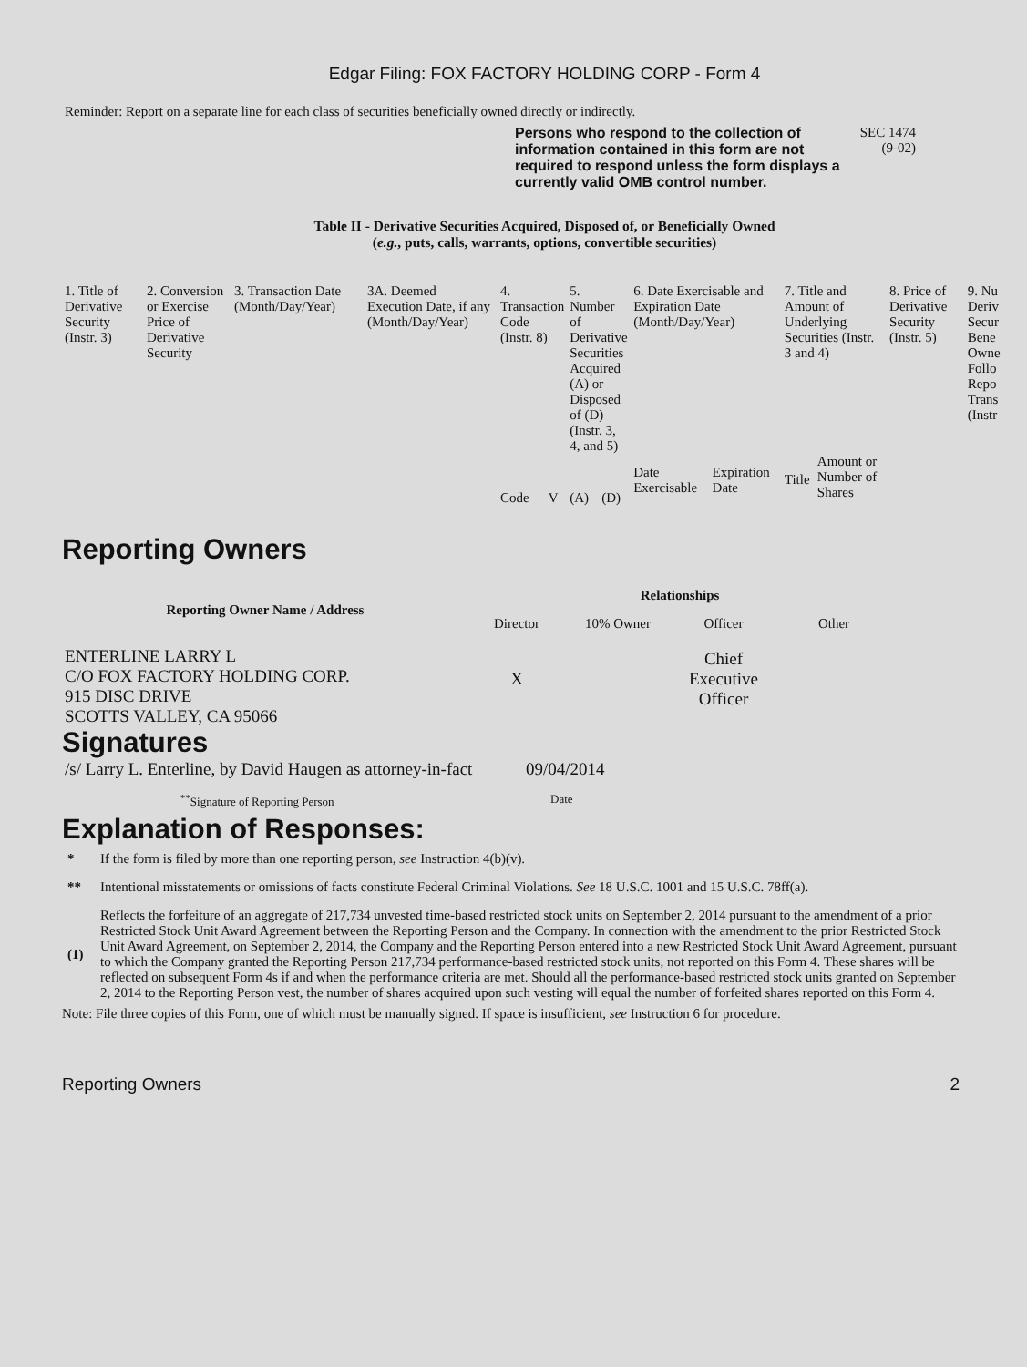Edgar Filing: FOX FACTORY HOLDING CORP - Form 4
Reminder: Report on a separate line for each class of securities beneficially owned directly or indirectly.
Persons who respond to the collection of information contained in this form are not required to respond unless the form displays a currently valid OMB control number.
SEC 1474
(9-02)
Table II - Derivative Securities Acquired, Disposed of, or Beneficially Owned
(e.g., puts, calls, warrants, options, convertible securities)
| 1. Title of Derivative Security (Instr. 3) | 2. Conversion or Exercise Price of Derivative Security | 3. Transaction Date (Month/Day/Year) | 3A. Deemed Execution Date, if any (Month/Day/Year) | 4. Transaction Code (Instr. 8) | | 5. Number of Derivative Securities Acquired (A) or Disposed of (D) (Instr. 3, 4, and 5) | | 6. Date Exercisable and Expiration Date (Month/Day/Year) | | 7. Title and Amount of Underlying Securities (Instr. 3 and 4) | | 8. Price of Derivative Security (Instr. 5) | 9. Nu Deriv Secur Bene Owne Follo Repo Trans (Instr |
| | | | | Code | V | (A) | (D) | Date Exercisable | Expiration Date | Title | Amount or Number of Shares | | |
Reporting Owners
| Reporting Owner Name / Address | Relationships | | | |
| --- | --- | --- | --- | --- |
| | Director | 10% Owner | Officer | Other |
| ENTERLINE LARRY L C/O FOX FACTORY HOLDING CORP. 915 DISC DRIVE SCOTTS VALLEY, CA 95066 | X | | Chief Executive Officer | |
Signatures
| /s/ Larry L. Enterline, by David Haugen as attorney-in-fact | 09/04/2014 |
| <sup>**</sup> Signature of Reporting Person | Date |
Explanation of Responses:
* If the form is filed by more than one reporting person, see Instruction 4(b)(v).
** Intentional misstatements or omissions of facts constitute Federal Criminal Violations. See 18 U.S.C. 1001 and 15 U.S.C. 78ff(a).
(1)
Reflects the forfeiture of an aggregate of 217,734 unvested time-based restricted stock units on September 2, 2014 pursuant to the amendment of a prior Restricted Stock Unit Award Agreement between the Reporting Person and the Company. In connection with the amendment to the prior Restricted Stock Unit Award Agreement, on September 2, 2014, the Company and the Reporting Person entered into a new Restricted Stock Unit Award Agreement, pursuant to which the Company granted the Reporting Person 217,734 performance-based restricted stock units, not reported on this Form 4. These shares will be reflected on subsequent Form 4s if and when the performance criteria are met. Should all the performance-based restricted stock units granted on September 2, 2014 to the Reporting Person vest, the number of shares acquired upon such vesting will equal the number of forfeited shares reported on this Form 4.
Note: File three copies of this Form, one of which must be manually signed. If space is insufficient, see Instruction 6 for procedure.
Reporting Owners 2